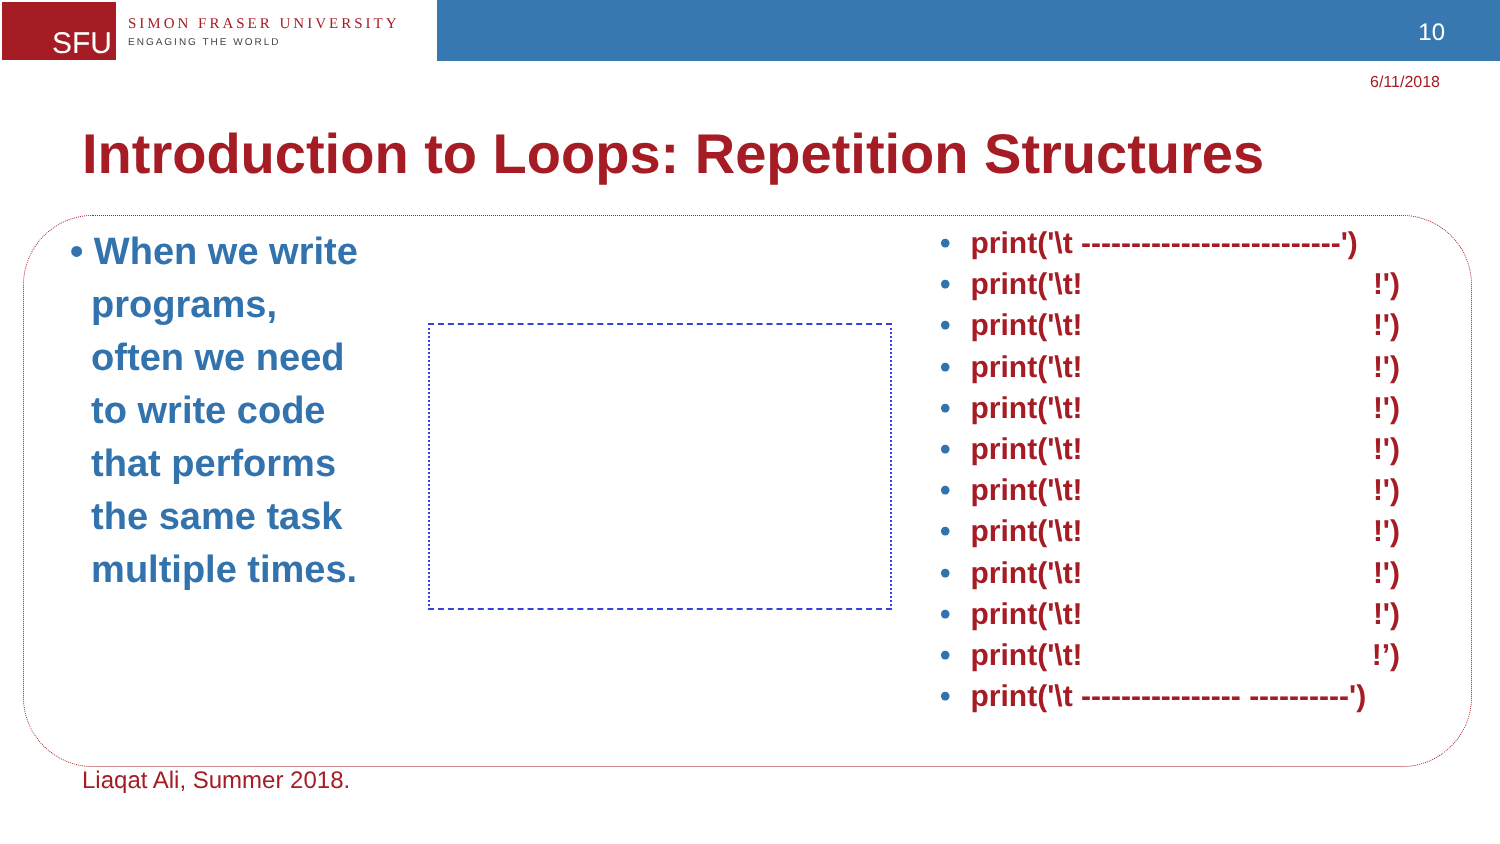SFU
SIMON FRASER UNIVERSITY
ENGAGING THE WORLD
10
6/11/2018
Introduction to Loops: Repetition Structures
• When we write
programs,
often we need
to write code
that performs
the same task
multiple times.
• print('\t --------------------------')
• print('\t!!')
• print('\t!!')
• print('\t!!')
• print('\t!!')
• print('\t!!')
• print('\t!!')
• print('\t!!')
• print('\t!!')
• print('\t!!')
• print('\t!!’)
• print('\t ---------------- ----------')
Liaqat Ali, Summer 2018.